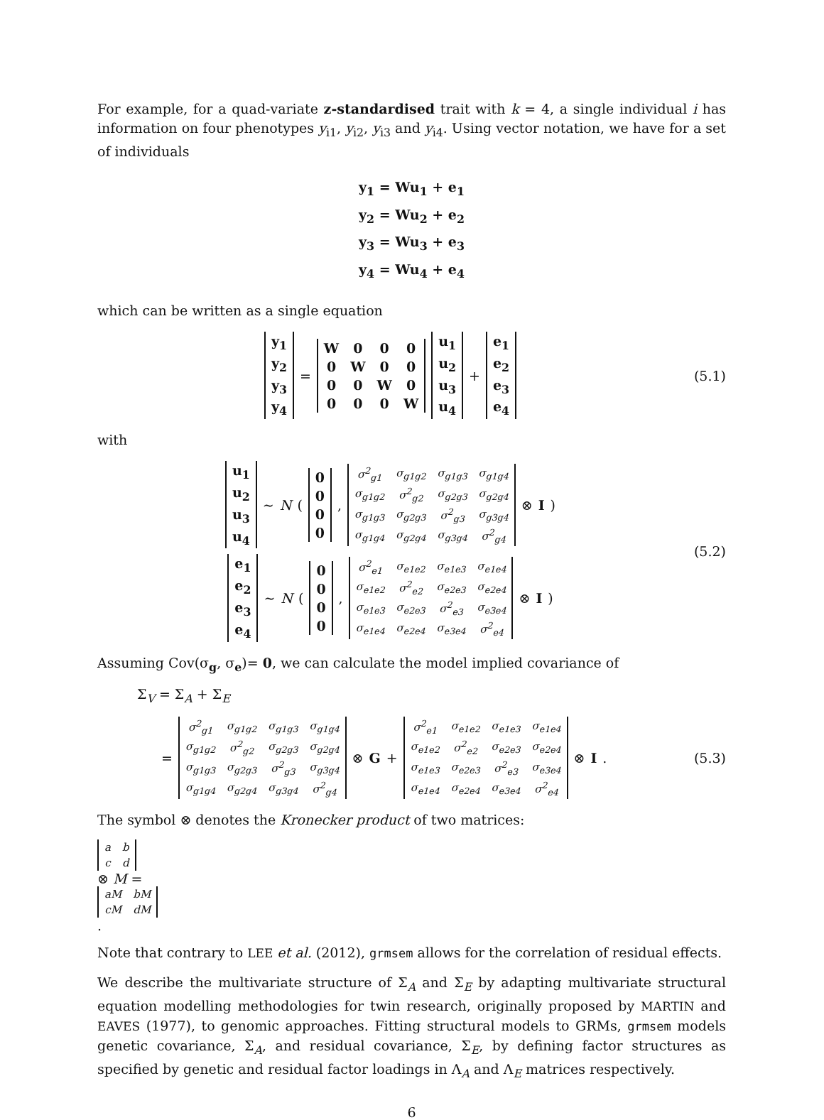For example, for a quad-variate z-standardised trait with k = 4, a single individual i has information on four phenotypes y<sub>i1</sub>, y<sub>i2</sub>, y<sub>i3</sub> and y<sub>i4</sub>. Using vector notation, we have for a set of individuals
y<sub>1</sub> = Wu<sub>1</sub> + e<sub>1</sub>
y<sub>2</sub> = Wu<sub>2</sub> + e<sub>2</sub>
y<sub>3</sub> = Wu<sub>3</sub> + e<sub>3</sub>
y<sub>4</sub> = Wu<sub>4</sub> + e<sub>4</sub>
which can be written as a single equation
| y<sub>1</sub> |
| y<sub>2</sub> |
| y<sub>3</sub> |
| y<sub>4</sub> |
=
| W | 0 | 0 | 0 |
| 0 | W | 0 | 0 |
| 0 | 0 | W | 0 |
| 0 | 0 | 0 | W |
| u<sub>1</sub> |
| u<sub>2</sub> |
| u<sub>3</sub> |
| u<sub>4</sub> |
+
| e<sub>1</sub> |
| e<sub>2</sub> |
| e<sub>3</sub> |
| e<sub>4</sub> |
(5.1)
with
| u<sub>1</sub> |
| u<sub>2</sub> |
| u<sub>3</sub> |
| u<sub>4</sub> |
∼ N (
| 0 |
| 0 |
| 0 |
| 0 |
,
| σ<sup>2</sup><sub>g1</sub> | σ<sub>g1g2</sub> | σ<sub>g1g3</sub> | σ<sub>g1g4</sub> |
| σ<sub>g1g2</sub> | σ<sup>2</sup><sub>g2</sub> | σ<sub>g2g3</sub> | σ<sub>g2g4</sub> |
| σ<sub>g1g3</sub> | σ<sub>g2g3</sub> | σ<sup>2</sup><sub>g3</sub> | σ<sub>g3g4</sub> |
| σ<sub>g1g4</sub> | σ<sub>g2g4</sub> | σ<sub>g3g4</sub> | σ<sup>2</sup><sub>g4</sub> |
⊗ I )
| e<sub>1</sub> |
| e<sub>2</sub> |
| e<sub>3</sub> |
| e<sub>4</sub> |
∼ N (
| 0 |
| 0 |
| 0 |
| 0 |
,
| σ<sup>2</sup><sub>e1</sub> | σ<sub>e1e2</sub> | σ<sub>e1e3</sub> | σ<sub>e1e4</sub> |
| σ<sub>e1e2</sub> | σ<sup>2</sup><sub>e2</sub> | σ<sub>e2e3</sub> | σ<sub>e2e4</sub> |
| σ<sub>e1e3</sub> | σ<sub>e2e3</sub> | σ<sup>2</sup><sub>e3</sub> | σ<sub>e3e4</sub> |
| σ<sub>e1e4</sub> | σ<sub>e2e4</sub> | σ<sub>e3e4</sub> | σ<sup>2</sup><sub>e4</sub> |
⊗ I )
(5.2)
Assuming Cov(σ<sub>g</sub>, σ<sub>e</sub>)= 0, we can calculate the model implied covariance of
Σ<sub>V</sub> = Σ<sub>A</sub> + Σ<sub>E</sub>
=
| σ<sup>2</sup><sub>g1</sub> | σ<sub>g1g2</sub> | σ<sub>g1g3</sub> | σ<sub>g1g4</sub> |
| σ<sub>g1g2</sub> | σ<sup>2</sup><sub>g2</sub> | σ<sub>g2g3</sub> | σ<sub>g2g4</sub> |
| σ<sub>g1g3</sub> | σ<sub>g2g3</sub> | σ<sup>2</sup><sub>g3</sub> | σ<sub>g3g4</sub> |
| σ<sub>g1g4</sub> | σ<sub>g2g4</sub> | σ<sub>g3g4</sub> | σ<sup>2</sup><sub>g4</sub> |
⊗ G +
| σ<sup>2</sup><sub>e1</sub> | σ<sub>e1e2</sub> | σ<sub>e1e3</sub> | σ<sub>e1e4</sub> |
| σ<sub>e1e2</sub> | σ<sup>2</sup><sub>e2</sub> | σ<sub>e2e3</sub> | σ<sub>e2e4</sub> |
| σ<sub>e1e3</sub> | σ<sub>e2e3</sub> | σ<sup>2</sup><sub>e3</sub> | σ<sub>e3e4</sub> |
| σ<sub>e1e4</sub> | σ<sub>e2e4</sub> | σ<sub>e3e4</sub> | σ<sup>2</sup><sub>e4</sub> |
⊗ I .
(5.3)
The symbol ⊗ denotes the Kronecker product of two matrices:
| a | b |
| c | d |
⊗ M =
| aM | bM |
| cM | dM |
.
Note that contrary to LEE et al. (2012), grmsem allows for the correlation of residual effects.
We describe the multivariate structure of Σ<sub>A</sub> and Σ<sub>E</sub> by adapting multivariate structural equation modelling methodologies for twin research, originally proposed by MARTIN and EAVES (1977), to genomic approaches. Fitting structural models to GRMs, grmsem models genetic covariance, Σ<sub>A</sub>, and residual covariance, Σ<sub>E</sub>, by defining factor structures as specified by genetic and residual factor loadings in Λ<sub>A</sub> and Λ<sub>E</sub> matrices respectively.
6